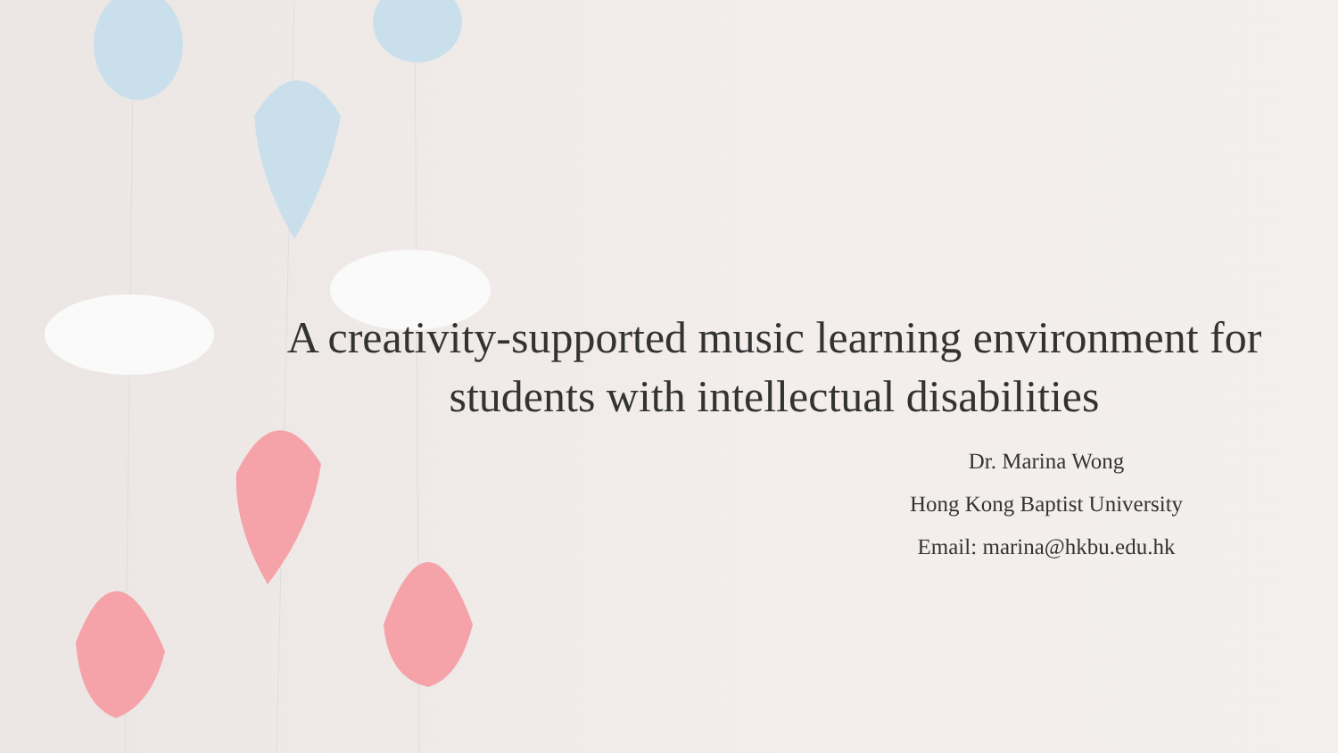A creativity-supported music learning environment for students with intellectual disabilities
Dr. Marina Wong
Hong Kong Baptist University
Email: marina@hkbu.edu.hk